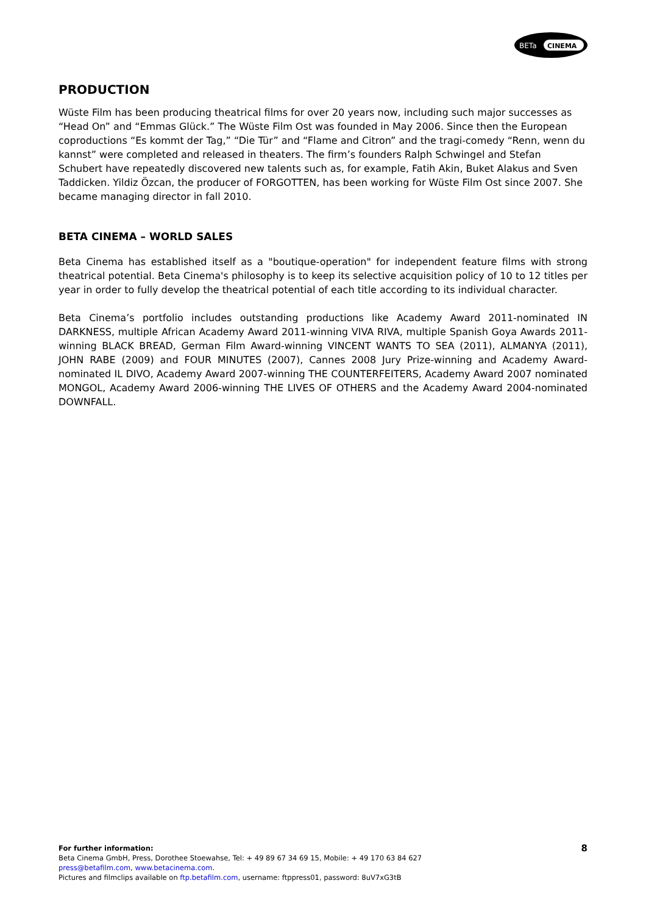BETa
CINEMA
PRODUCTION
Wüste Film has been producing theatrical films for over 20 years now, including such major successes as “Head On” and “Emmas Glück.” The Wüste Film Ost was founded in May 2006. Since then the European coproductions “Es kommt der Tag,” “Die Tür” and “Flame and Citron” and the tragi-comedy “Renn, wenn du kannst” were completed and released in theaters. The firm’s founders Ralph Schwingel and Stefan Schubert have repeatedly discovered new talents such as, for example, Fatih Akin, Buket Alakus and Sven Taddicken. Yildiz Özcan, the producer of FORGOTTEN, has been working for Wüste Film Ost since 2007. She became managing director in fall 2010.
BETA CINEMA – WORLD SALES
Beta Cinema has established itself as a "boutique-operation" for independent feature films with strong theatrical potential. Beta Cinema's philosophy is to keep its selective acquisition policy of 10 to 12 titles per year in order to fully develop the theatrical potential of each title according to its individual character.
Beta Cinema’s portfolio includes outstanding productions like Academy Award 2011-nominated IN DARKNESS, multiple African Academy Award 2011-winning VIVA RIVA, multiple Spanish Goya Awards 2011-winning BLACK BREAD, German Film Award-winning VINCENT WANTS TO SEA (2011), ALMANYA (2011), JOHN RABE (2009) and FOUR MINUTES (2007), Cannes 2008 Jury Prize-winning and Academy Award-nominated IL DIVO, Academy Award 2007-winning THE COUNTERFEITERS, Academy Award 2007 nominated MONGOL, Academy Award 2006-winning THE LIVES OF OTHERS and the Academy Award 2004-nominated DOWNFALL.
8
For further information:
Beta Cinema GmbH, Press, Dorothee Stoewahse, Tel: + 49 89 67 34 69 15, Mobile: + 49 170 63 84 627
press@betafilm.com, www.betacinema.com.
Pictures and filmclips available on ftp.betafilm.com, username: ftppress01, password: 8uV7xG3tB